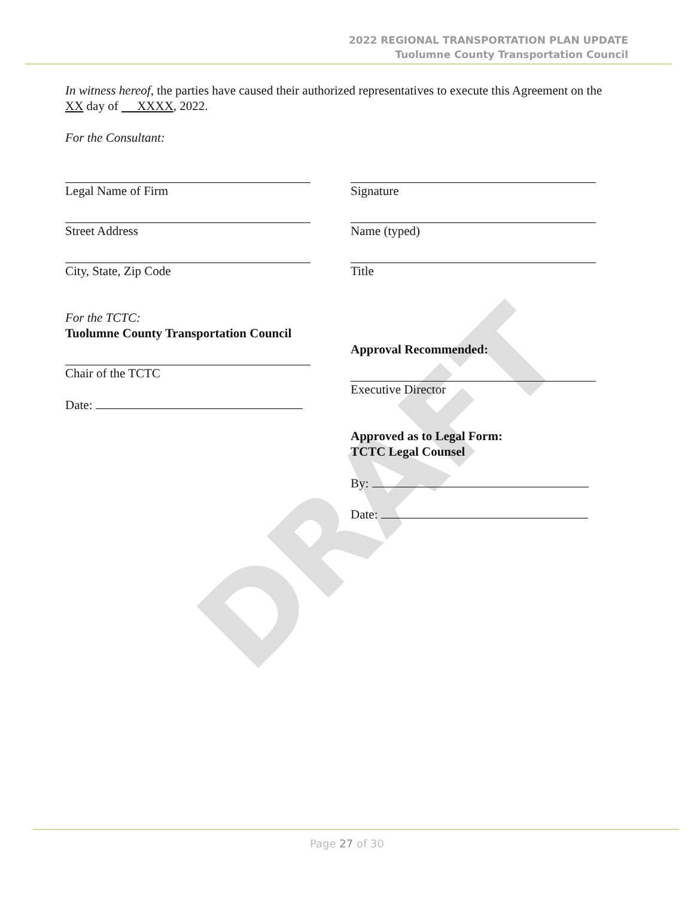2022 REGIONAL TRANSPORTATION PLAN UPDATE
Tuolumne County Transportation Council
In witness hereof, the parties have caused their authorized representatives to execute this Agreement on the
XX day of XXXX, 2022.
For the Consultant:
Legal Name of Firm
Street Address
City, State, Zip Code
For the TCTC:
Tuolumne County Transportation Council
Chair of the TCTC
Date:
Signature
Name (typed)
Title
Approval Recommended:
Executive Director
Approved as to Legal Form:
TCTC Legal Counsel
By:
Date:
DRAFT
Page 27 of 30